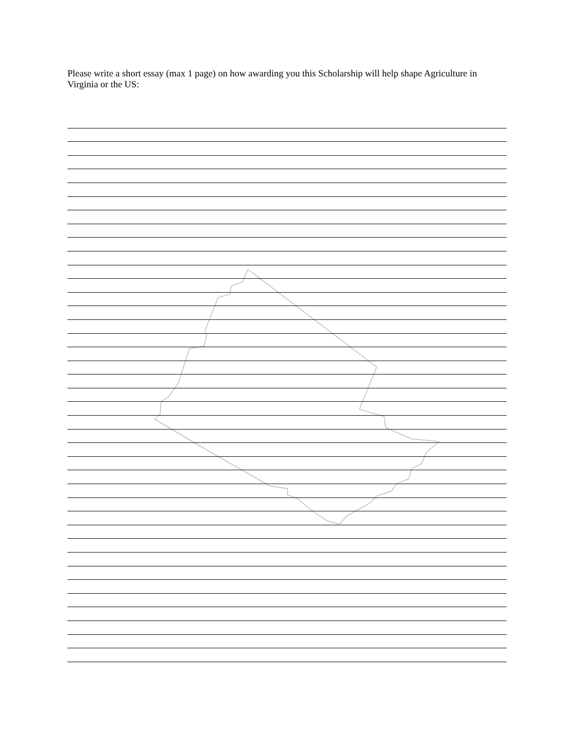Please write a short essay (max 1 page) on how awarding you this Scholarship will help shape Agriculture in Virginia or the US: